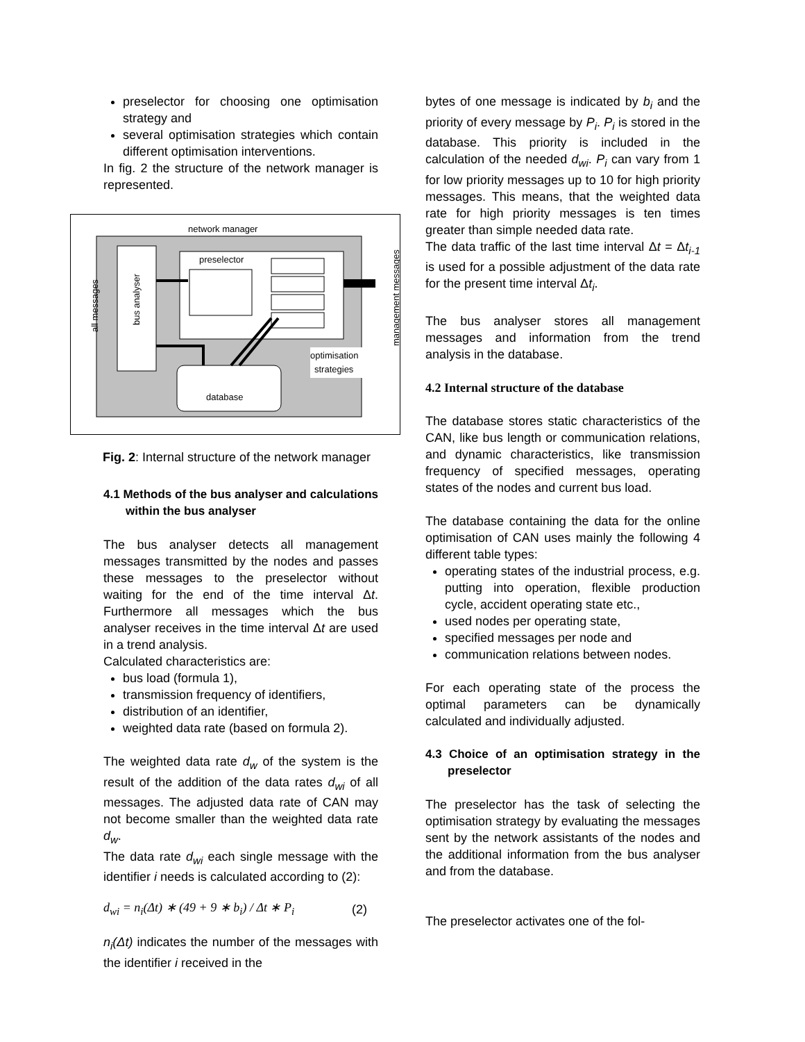preselector for choosing one optimisation strategy and
several optimisation strategies which contain different optimisation interventions.
In fig. 2 the structure of the network manager is represented.
network manager
bus analyser
all messages
preselector
management messages
database
optimisation
strategies
Fig. 2: Internal structure of the network manager
4.1 Methods of the bus analyser and calculations within the bus analyser
The bus analyser detects all management messages transmitted by the nodes and passes these messages to the preselector without waiting for the end of the time interval Δt. Furthermore all messages which the bus analyser receives in the time interval Δt are used in a trend analysis.
Calculated characteristics are:
bus load (formula 1),
transmission frequency of identifiers,
distribution of an identifier,
weighted data rate (based on formula 2).
The weighted data rate d<sub>w</sub> of the system is the result of the addition of the data rates d<sub>wi</sub> of all messages. The adjusted data rate of CAN may not become smaller than the weighted data rate d<sub>w</sub>.
The data rate d<sub>wi</sub> each single message with the identifier i needs is calculated according to (2):
d<sub>wi</sub> = n<sub>i</sub>(Δt) ∗ (49 + 9 ∗ b<sub>i</sub>) / Δt ∗ P<sub>i</sub> (2)
n<sub>i</sub>(Δt) indicates the number of the messages with the identifier i received in the
bytes of one message is indicated by b<sub>i</sub> and the priority of every message by P<sub>i</sub>. P<sub>i</sub> is stored in the database. This priority is included in the calculation of the needed d<sub>wi</sub>. P<sub>i</sub> can vary from 1 for low priority messages up to 10 for high priority messages. This means, that the weighted data rate for high priority messages is ten times greater than simple needed data rate.
The data traffic of the last time interval Δt = Δt<sub>i-1</sub> is used for a possible adjustment of the data rate for the present time interval Δt<sub>i</sub>.
The bus analyser stores all management messages and information from the trend analysis in the database.
4.2 Internal structure of the database
The database stores static characteristics of the CAN, like bus length or communication relations, and dynamic characteristics, like transmission frequency of specified messages, operating states of the nodes and current bus load.
The database containing the data for the online optimisation of CAN uses mainly the following 4 different table types:
operating states of the industrial process, e.g. putting into operation, flexible production cycle, accident operating state etc.,
used nodes per operating state,
specified messages per node and
communication relations between nodes.
For each operating state of the process the optimal parameters can be dynamically calculated and individually adjusted.
4.3 Choice of an optimisation strategy in the preselector
The preselector has the task of selecting the optimisation strategy by evaluating the messages sent by the network assistants of the nodes and the additional information from the bus analyser and from the database.
The preselector activates one of the fol-